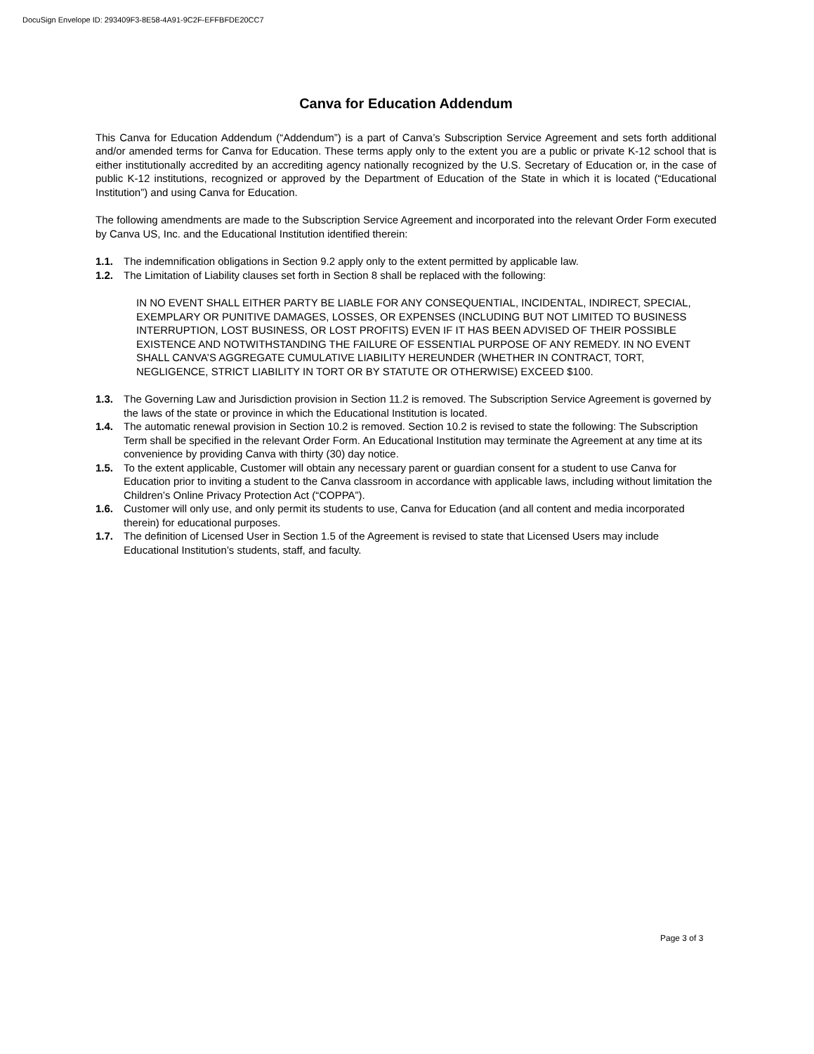DocuSign Envelope ID: 293409F3-8E58-4A91-9C2F-EFFBFDE20CC7
Canva for Education Addendum
This Canva for Education Addendum (“Addendum”) is a part of Canva’s Subscription Service Agreement and sets forth additional and/or amended terms for Canva for Education. These terms apply only to the extent you are a public or private K-12 school that is either institutionally accredited by an accrediting agency nationally recognized by the U.S. Secretary of Education or, in the case of public K-12 institutions, recognized or approved by the Department of Education of the State in which it is located (“Educational Institution”) and using Canva for Education.
The following amendments are made to the Subscription Service Agreement and incorporated into the relevant Order Form executed by Canva US, Inc. and the Educational Institution identified therein:
1.1. The indemnification obligations in Section 9.2 apply only to the extent permitted by applicable law.
1.2. The Limitation of Liability clauses set forth in Section 8 shall be replaced with the following:
IN NO EVENT SHALL EITHER PARTY BE LIABLE FOR ANY CONSEQUENTIAL, INCIDENTAL, INDIRECT, SPECIAL, EXEMPLARY OR PUNITIVE DAMAGES, LOSSES, OR EXPENSES (INCLUDING BUT NOT LIMITED TO BUSINESS INTERRUPTION, LOST BUSINESS, OR LOST PROFITS) EVEN IF IT HAS BEEN ADVISED OF THEIR POSSIBLE EXISTENCE AND NOTWITHSTANDING THE FAILURE OF ESSENTIAL PURPOSE OF ANY REMEDY. IN NO EVENT SHALL CANVA’S AGGREGATE CUMULATIVE LIABILITY HEREUNDER (WHETHER IN CONTRACT, TORT, NEGLIGENCE, STRICT LIABILITY IN TORT OR BY STATUTE OR OTHERWISE) EXCEED $100.
1.3. The Governing Law and Jurisdiction provision in Section 11.2 is removed. The Subscription Service Agreement is governed by the laws of the state or province in which the Educational Institution is located.
1.4. The automatic renewal provision in Section 10.2 is removed. Section 10.2 is revised to state the following: The Subscription Term shall be specified in the relevant Order Form. An Educational Institution may terminate the Agreement at any time at its convenience by providing Canva with thirty (30) day notice.
1.5. To the extent applicable, Customer will obtain any necessary parent or guardian consent for a student to use Canva for Education prior to inviting a student to the Canva classroom in accordance with applicable laws, including without limitation the Children’s Online Privacy Protection Act (“COPPA”).
1.6. Customer will only use, and only permit its students to use, Canva for Education (and all content and media incorporated therein) for educational purposes.
1.7. The definition of Licensed User in Section 1.5 of the Agreement is revised to state that Licensed Users may include Educational Institution’s students, staff, and faculty.
Page 3 of 3